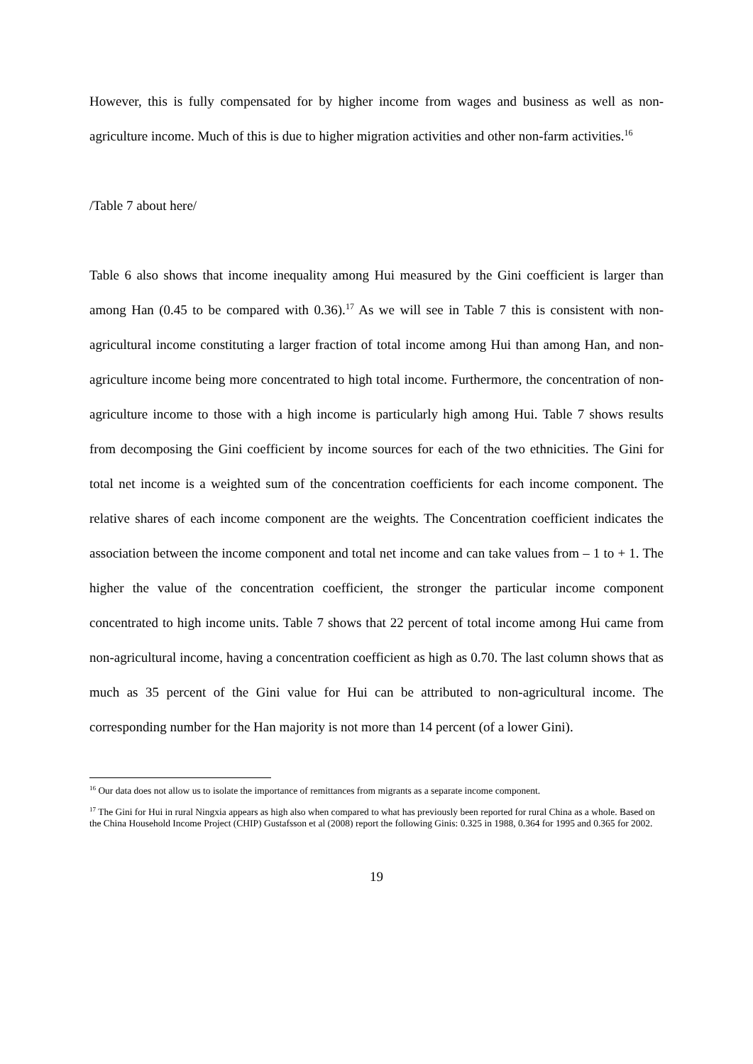However, this is fully compensated for by higher income from wages and business as well as non-agriculture income. Much of this is due to higher migration activities and other non-farm activities.<sup>16</sup>
/Table 7 about here/
Table 6 also shows that income inequality among Hui measured by the Gini coefficient is larger than among Han (0.45 to be compared with 0.36).<sup>17</sup> As we will see in Table 7 this is consistent with non-agricultural income constituting a larger fraction of total income among Hui than among Han, and non-agriculture income being more concentrated to high total income. Furthermore, the concentration of non-agriculture income to those with a high income is particularly high among Hui. Table 7 shows results from decomposing the Gini coefficient by income sources for each of the two ethnicities. The Gini for total net income is a weighted sum of the concentration coefficients for each income component. The relative shares of each income component are the weights. The Concentration coefficient indicates the association between the income component and total net income and can take values from – 1 to + 1. The higher the value of the concentration coefficient, the stronger the particular income component concentrated to high income units. Table 7 shows that 22 percent of total income among Hui came from non-agricultural income, having a concentration coefficient as high as 0.70. The last column shows that as much as 35 percent of the Gini value for Hui can be attributed to non-agricultural income. The corresponding number for the Han majority is not more than 14 percent (of a lower Gini).
<sup>16</sup> Our data does not allow us to isolate the importance of remittances from migrants as a separate income component.
<sup>17</sup> The Gini for Hui in rural Ningxia appears as high also when compared to what has previously been reported for rural China as a whole. Based on the China Household Income Project (CHIP) Gustafsson et al (2008) report the following Ginis: 0.325 in 1988, 0.364 for 1995 and 0.365 for 2002.
19